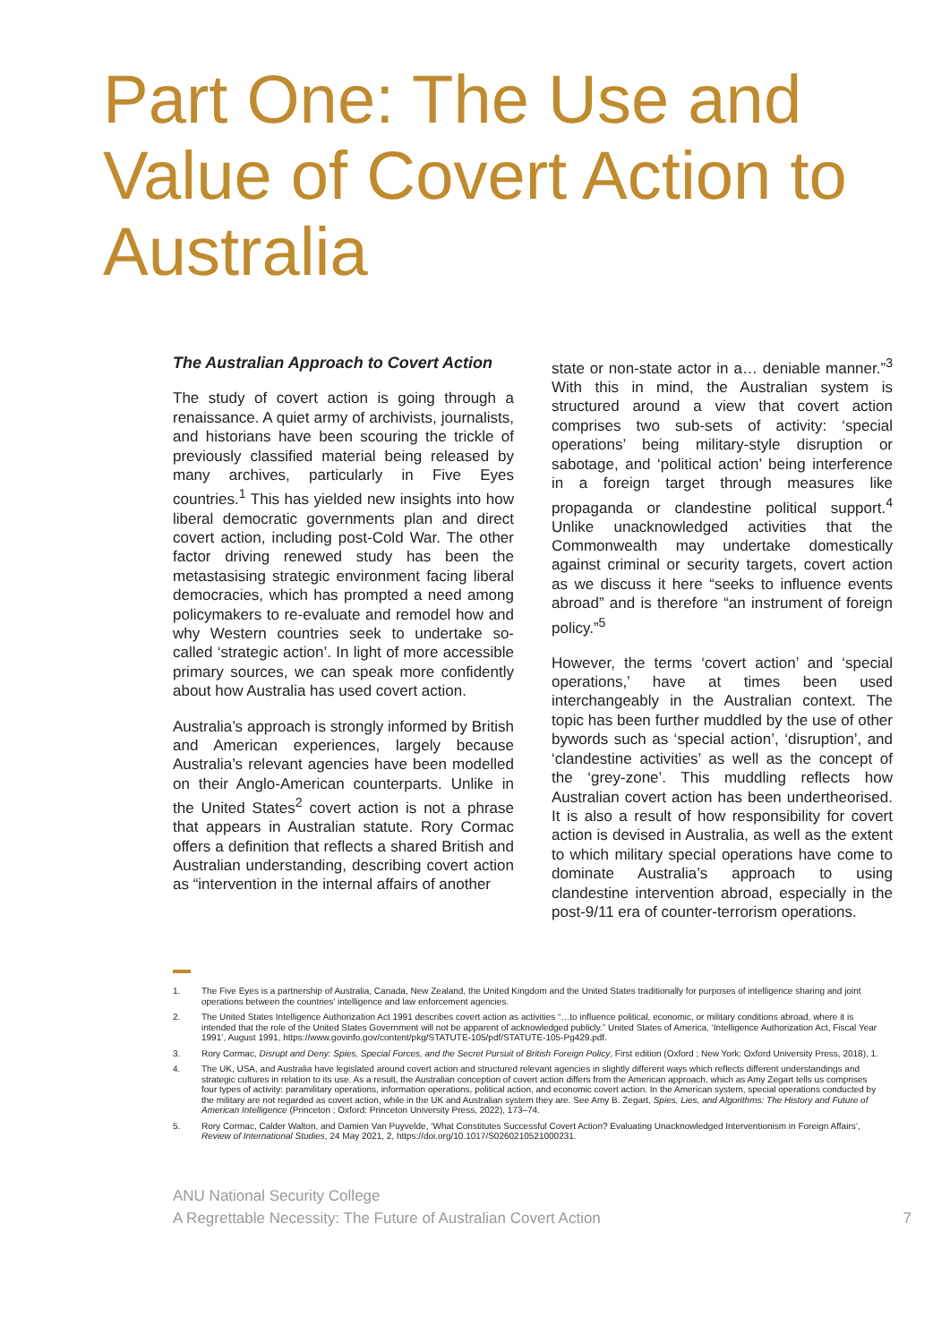Part One: The Use and Value of Covert Action to Australia
The Australian Approach to Covert Action
The study of covert action is going through a renaissance. A quiet army of archivists, journalists, and historians have been scouring the trickle of previously classified material being released by many archives, particularly in Five Eyes countries.<sup>1</sup> This has yielded new insights into how liberal democratic governments plan and direct covert action, including post-Cold War. The other factor driving renewed study has been the metastasising strategic environment facing liberal democracies, which has prompted a need among policymakers to re-evaluate and remodel how and why Western countries seek to undertake so-called ‘strategic action’. In light of more accessible primary sources, we can speak more confidently about how Australia has used covert action.
Australia’s approach is strongly informed by British and American experiences, largely because Australia’s relevant agencies have been modelled on their Anglo-American counterparts. Unlike in the United States<sup>2</sup> covert action is not a phrase that appears in Australian statute. Rory Cormac offers a definition that reflects a shared British and Australian understanding, describing covert action as “intervention in the internal affairs of another
state or non-state actor in a… deniable manner.”<sup>3</sup> With this in mind, the Australian system is structured around a view that covert action comprises two sub-sets of activity: ‘special operations’ being military-style disruption or sabotage, and ‘political action’ being interference in a foreign target through measures like propaganda or clandestine political support.<sup>4</sup> Unlike unacknowledged activities that the Commonwealth may undertake domestically against criminal or security targets, covert action as we discuss it here “seeks to influence events abroad” and is therefore “an instrument of foreign policy.”<sup>5</sup>
However, the terms ‘covert action’ and ‘special operations,’ have at times been used interchangeably in the Australian context. The topic has been further muddled by the use of other bywords such as ‘special action’, ‘disruption’, and ‘clandestine activities’ as well as the concept of the ‘grey-zone’. This muddling reflects how Australian covert action has been undertheorised. It is also a result of how responsibility for covert action is devised in Australia, as well as the extent to which military special operations have come to dominate Australia’s approach to using clandestine intervention abroad, especially in the post-9/11 era of counter-terrorism operations.
1. The Five Eyes is a partnership of Australia, Canada, New Zealand, the United Kingdom and the United States traditionally for purposes of intelligence sharing and joint operations between the countries’ intelligence and law enforcement agencies.
2. The United States Intelligence Authorization Act 1991 describes covert action as activities “…to influence political, economic, or military conditions abroad, where it is intended that the role of the United States Government will not be apparent of acknowledged publicly.” United States of America, ‘Intelligence Authorization Act, Fiscal Year 1991’, August 1991, https://www.govinfo.gov/content/pkg/STATUTE-105/pdf/STATUTE-105-Pg429.pdf.
3. Rory Cormac, Disrupt and Deny: Spies, Special Forces, and the Secret Pursuit of British Foreign Policy, First edition (Oxford ; New York: Oxford University Press, 2018), 1.
4. The UK, USA, and Australia have legislated around covert action and structured relevant agencies in slightly different ways which reflects different understandings and strategic cultures in relation to its use. As a result, the Australian conception of covert action differs from the American approach, which as Amy Zegart tells us comprises four types of activity: paramilitary operations, information operations, political action, and economic covert action. In the American system, special operations conducted by the military are not regarded as covert action, while in the UK and Australian system they are. See Amy B. Zegart, Spies, Lies, and Algorithms: The History and Future of American Intelligence (Princeton ; Oxford: Princeton University Press, 2022), 173–74.
5. Rory Cormac, Calder Walton, and Damien Van Puyvelde, ‘What Constitutes Successful Covert Action? Evaluating Unacknowledged Interventionism in Foreign Affairs’, Review of International Studies, 24 May 2021, 2, https://doi.org/10.1017/S0260210521000231.
ANU National Security College
A Regrettable Necessity: The Future of Australian Covert Action 7